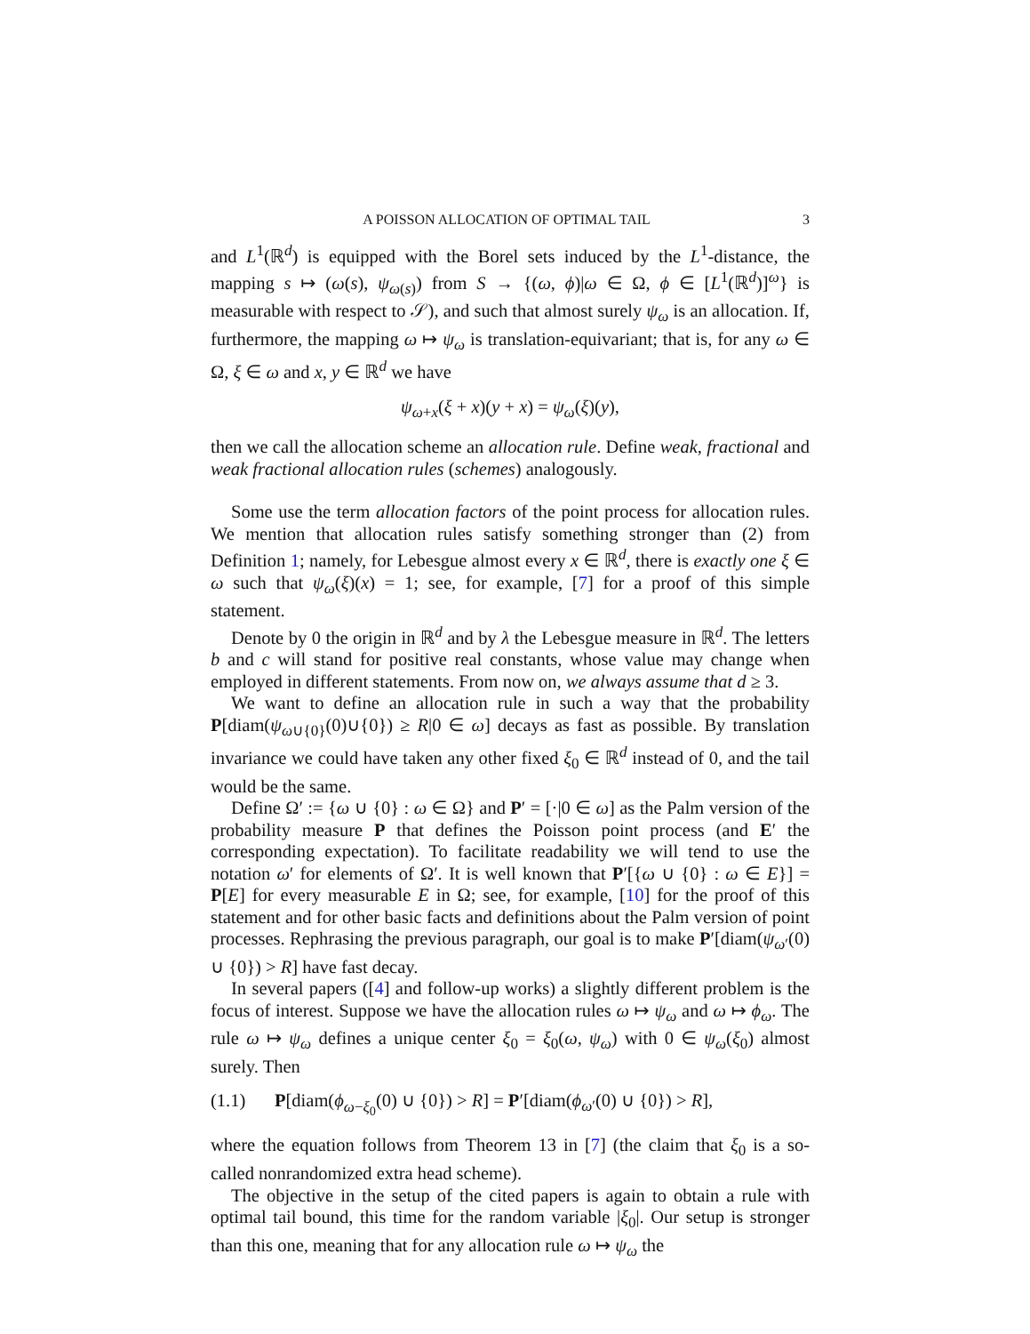A POISSON ALLOCATION OF OPTIMAL TAIL 3
and L<sup>1</sup>(ℝ<sup>d</sup>) is equipped with the Borel sets induced by the L<sup>1</sup>-distance, the mapping s ↦ (ω(s), ψ<sub>ω(s)</sub>) from S → {(ω, ϕ)|ω ∈ Ω, ϕ ∈ [L<sup>1</sup>(ℝ<sup>d</sup>)]<sup>ω</sup>} is measurable with respect to 𝒮), and such that almost surely ψ<sub>ω</sub> is an allocation. If, furthermore, the mapping ω ↦ ψ<sub>ω</sub> is translation-equivariant; that is, for any ω ∈ Ω, ξ ∈ ω and x, y ∈ ℝ<sup>d</sup> we have
ψ<sub>ω+x</sub>(ξ + x)(y + x) = ψ<sub>ω</sub>(ξ)(y),
then we call the allocation scheme an allocation rule. Define weak, fractional and weak fractional allocation rules (schemes) analogously.
Some use the term allocation factors of the point process for allocation rules. We mention that allocation rules satisfy something stronger than (2) from Definition 1; namely, for Lebesgue almost every x ∈ ℝ<sup>d</sup>, there is exactly one ξ ∈ ω such that ψ<sub>ω</sub>(ξ)(x) = 1; see, for example, [7] for a proof of this simple statement.
Denote by 0 the origin in ℝ<sup>d</sup> and by λ the Lebesgue measure in ℝ<sup>d</sup>. The letters b and c will stand for positive real constants, whose value may change when employed in different statements. From now on, we always assume that d ≥ 3.
We want to define an allocation rule in such a way that the probability P[diam(ψ<sub>ω∪{0}</sub>(0)∪{0}) ≥ R|0 ∈ ω] decays as fast as possible. By translation invariance we could have taken any other fixed ξ<sub>0</sub> ∈ ℝ<sup>d</sup> instead of 0, and the tail would be the same.
Define Ω′ := {ω ∪ {0} : ω ∈ Ω} and P′ = [·|0 ∈ ω] as the Palm version of the probability measure P that defines the Poisson point process (and E′ the corresponding expectation). To facilitate readability we will tend to use the notation ω′ for elements of Ω′. It is well known that P′[{ω ∪ {0} : ω ∈ E}] = P[E] for every measurable E in Ω; see, for example, [10] for the proof of this statement and for other basic facts and definitions about the Palm version of point processes. Rephrasing the previous paragraph, our goal is to make P′[diam(ψ<sub>ω′</sub>(0) ∪ {0}) > R] have fast decay.
In several papers ([4] and follow-up works) a slightly different problem is the focus of interest. Suppose we have the allocation rules ω ↦ ψ<sub>ω</sub> and ω ↦ ϕ<sub>ω</sub>. The rule ω ↦ ψ<sub>ω</sub> defines a unique center ξ<sub>0</sub> = ξ<sub>0</sub>(ω, ψ<sub>ω</sub>) with 0 ∈ ψ<sub>ω</sub>(ξ<sub>0</sub>) almost surely. Then
(1.1) P[diam(ϕ<sub>ω−ξ<sub>0</sub></sub>(0) ∪ {0}) > R] = P′[diam(ϕ<sub>ω′</sub>(0) ∪ {0}) > R],
where the equation follows from Theorem 13 in [7] (the claim that ξ<sub>0</sub> is a so-called nonrandomized extra head scheme).
The objective in the setup of the cited papers is again to obtain a rule with optimal tail bound, this time for the random variable |ξ<sub>0</sub>|. Our setup is stronger than this one, meaning that for any allocation rule ω ↦ ψ<sub>ω</sub> the